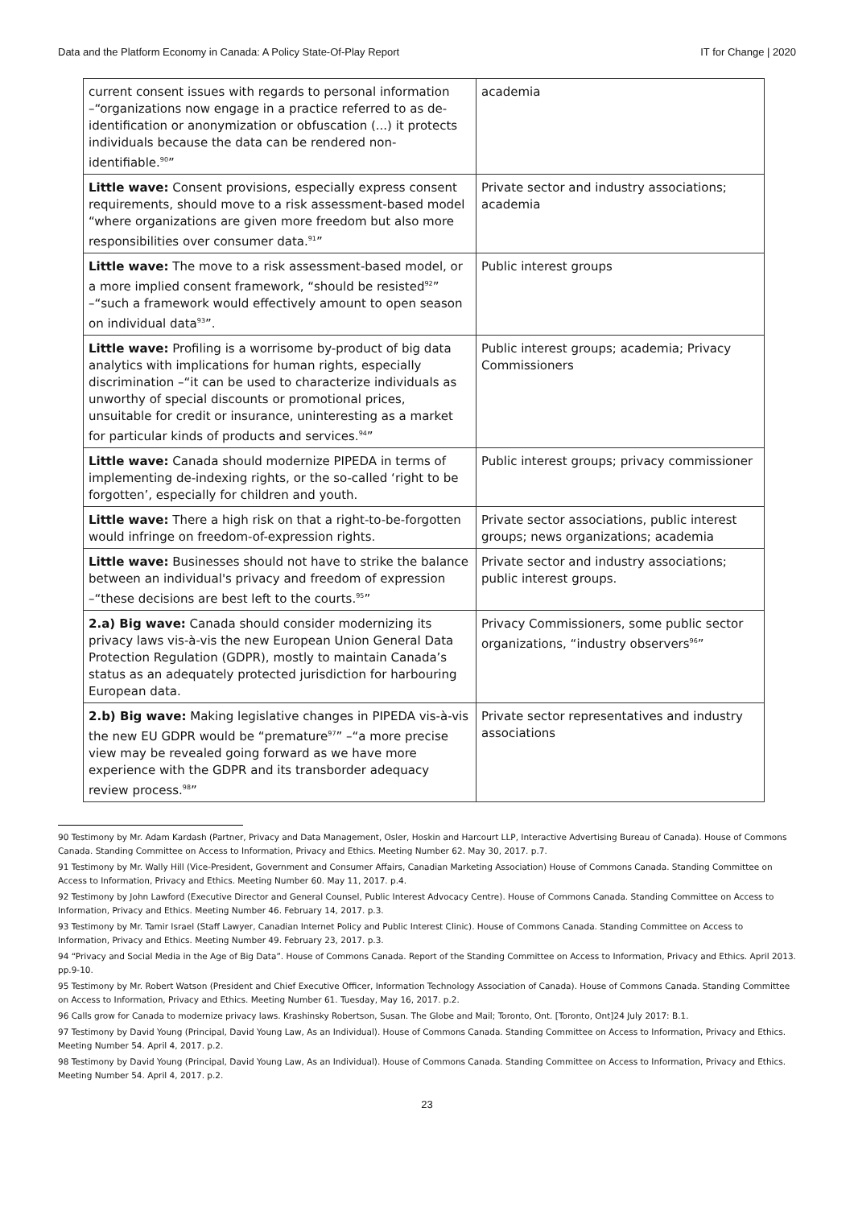Data and the Platform Economy in Canada: A Policy State-Of-Play Report IT for Change | 2020
| current consent issues with regards to personal information –“organizations now engage in a practice referred to as de-identification or anonymization or obfuscation (...) it protects individuals because the data can be rendered non-identifiable.<sup>90</sup>” | academia |
| Little wave: Consent provisions, especially express consent requirements, should move to a risk assessment-based model “where organizations are given more freedom but also more responsibilities over consumer data.<sup>91</sup>” | Private sector and industry associations; academia |
| Little wave: The move to a risk assessment-based model, or a more implied consent framework, “should be resisted<sup>92</sup>” –“such a framework would effectively amount to open season on individual data<sup>93</sup>”. | Public interest groups |
| Little wave: Profiling is a worrisome by-product of big data analytics with implications for human rights, especially discrimination –“it can be used to characterize individuals as unworthy of special discounts or promotional prices, unsuitable for credit or insurance, uninteresting as a market for particular kinds of products and services.<sup>94</sup>” | Public interest groups; academia; Privacy Commissioners |
| Little wave: Canada should modernize PIPEDA in terms of implementing de-indexing rights, or the so-called ‘right to be forgotten’, especially for children and youth. | Public interest groups; privacy commissioner |
| Little wave: There a high risk on that a right-to-be-forgotten would infringe on freedom-of-expression rights. | Private sector associations, public interest groups; news organizations; academia |
| Little wave: Businesses should not have to strike the balance between an individual's privacy and freedom of expression –“these decisions are best left to the courts.<sup>95</sup>” | Private sector and industry associations; public interest groups. |
| 2.a) Big wave: Canada should consider modernizing its privacy laws vis-à-vis the new European Union General Data Protection Regulation (GDPR), mostly to maintain Canada’s status as an adequately protected jurisdiction for harbouring European data. | Privacy Commissioners, some public sector organizations, “industry observers<sup>96</sup>” |
| 2.b) Big wave: Making legislative changes in PIPEDA vis-à-vis the new EU GDPR would be “premature<sup>97</sup>” –“a more precise view may be revealed going forward as we have more experience with the GDPR and its transborder adequacy review process.<sup>98</sup>” | Private sector representatives and industry associations |
90 Testimony by Mr. Adam Kardash (Partner, Privacy and Data Management, Osler, Hoskin and Harcourt LLP, Interactive Advertising Bureau of Canada). House of Commons Canada. Standing Committee on Access to Information, Privacy and Ethics. Meeting Number 62. May 30, 2017. p.7.
91 Testimony by Mr. Wally Hill (Vice-President, Government and Consumer Affairs, Canadian Marketing Association) House of Commons Canada. Standing Committee on Access to Information, Privacy and Ethics. Meeting Number 60. May 11, 2017. p.4.
92 Testimony by John Lawford (Executive Director and General Counsel, Public Interest Advocacy Centre). House of Commons Canada. Standing Committee on Access to Information, Privacy and Ethics. Meeting Number 46. February 14, 2017. p.3.
93 Testimony by Mr. Tamir Israel (Staff Lawyer, Canadian Internet Policy and Public Interest Clinic). House of Commons Canada. Standing Committee on Access to Information, Privacy and Ethics. Meeting Number 49. February 23, 2017. p.3.
94 “Privacy and Social Media in the Age of Big Data”. House of Commons Canada. Report of the Standing Committee on Access to Information, Privacy and Ethics. April 2013. pp.9-10.
95 Testimony by Mr. Robert Watson (President and Chief Executive Officer, Information Technology Association of Canada). House of Commons Canada. Standing Committee on Access to Information, Privacy and Ethics. Meeting Number 61. Tuesday, May 16, 2017. p.2.
96 Calls grow for Canada to modernize privacy laws. Krashinsky Robertson, Susan. The Globe and Mail; Toronto, Ont. [Toronto, Ont]24 July 2017: B.1.
97 Testimony by David Young (Principal, David Young Law, As an Individual). House of Commons Canada. Standing Committee on Access to Information, Privacy and Ethics. Meeting Number 54. April 4, 2017. p.2.
98 Testimony by David Young (Principal, David Young Law, As an Individual). House of Commons Canada. Standing Committee on Access to Information, Privacy and Ethics. Meeting Number 54. April 4, 2017. p.2.
23